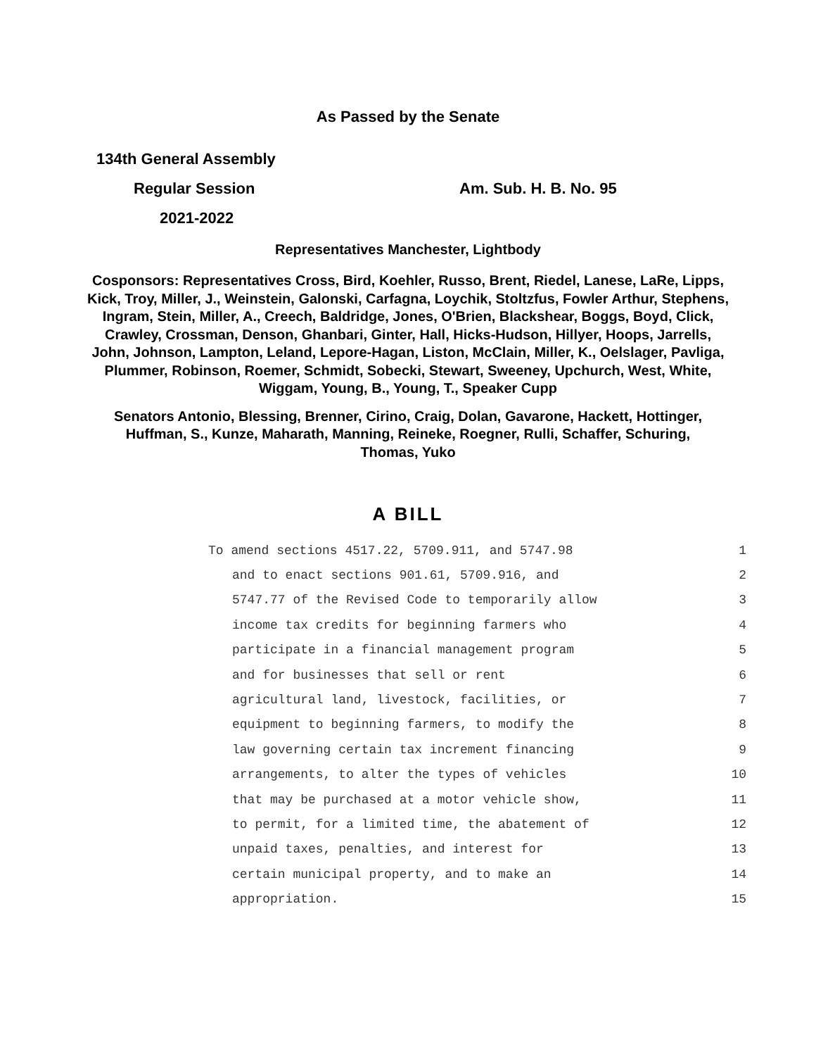As Passed by the Senate
134th General Assembly
Regular Session Am. Sub. H. B. No. 95
2021-2022
Representatives Manchester, Lightbody
Cosponsors: Representatives Cross, Bird, Koehler, Russo, Brent, Riedel, Lanese, LaRe, Lipps, Kick, Troy, Miller, J., Weinstein, Galonski, Carfagna, Loychik, Stoltzfus, Fowler Arthur, Stephens, Ingram, Stein, Miller, A., Creech, Baldridge, Jones, O'Brien, Blackshear, Boggs, Boyd, Click, Crawley, Crossman, Denson, Ghanbari, Ginter, Hall, Hicks-Hudson, Hillyer, Hoops, Jarrells, John, Johnson, Lampton, Leland, Lepore-Hagan, Liston, McClain, Miller, K., Oelslager, Pavliga, Plummer, Robinson, Roemer, Schmidt, Sobecki, Stewart, Sweeney, Upchurch, West, White, Wiggam, Young, B., Young, T., Speaker Cupp
Senators Antonio, Blessing, Brenner, Cirino, Craig, Dolan, Gavarone, Hackett, Hottinger, Huffman, S., Kunze, Maharath, Manning, Reineke, Roegner, Rulli, Schaffer, Schuring, Thomas, Yuko
A BILL
To amend sections 4517.22, 5709.911, and 5747.98 1
and to enact sections 901.61, 5709.916, and 2
5747.77 of the Revised Code to temporarily allow 3
income tax credits for beginning farmers who 4
participate in a financial management program 5
and for businesses that sell or rent 6
agricultural land, livestock, facilities, or 7
equipment to beginning farmers, to modify the 8
law governing certain tax increment financing 9
arrangements, to alter the types of vehicles 10
that may be purchased at a motor vehicle show, 11
to permit, for a limited time, the abatement of 12
unpaid taxes, penalties, and interest for 13
certain municipal property, and to make an 14
appropriation. 15